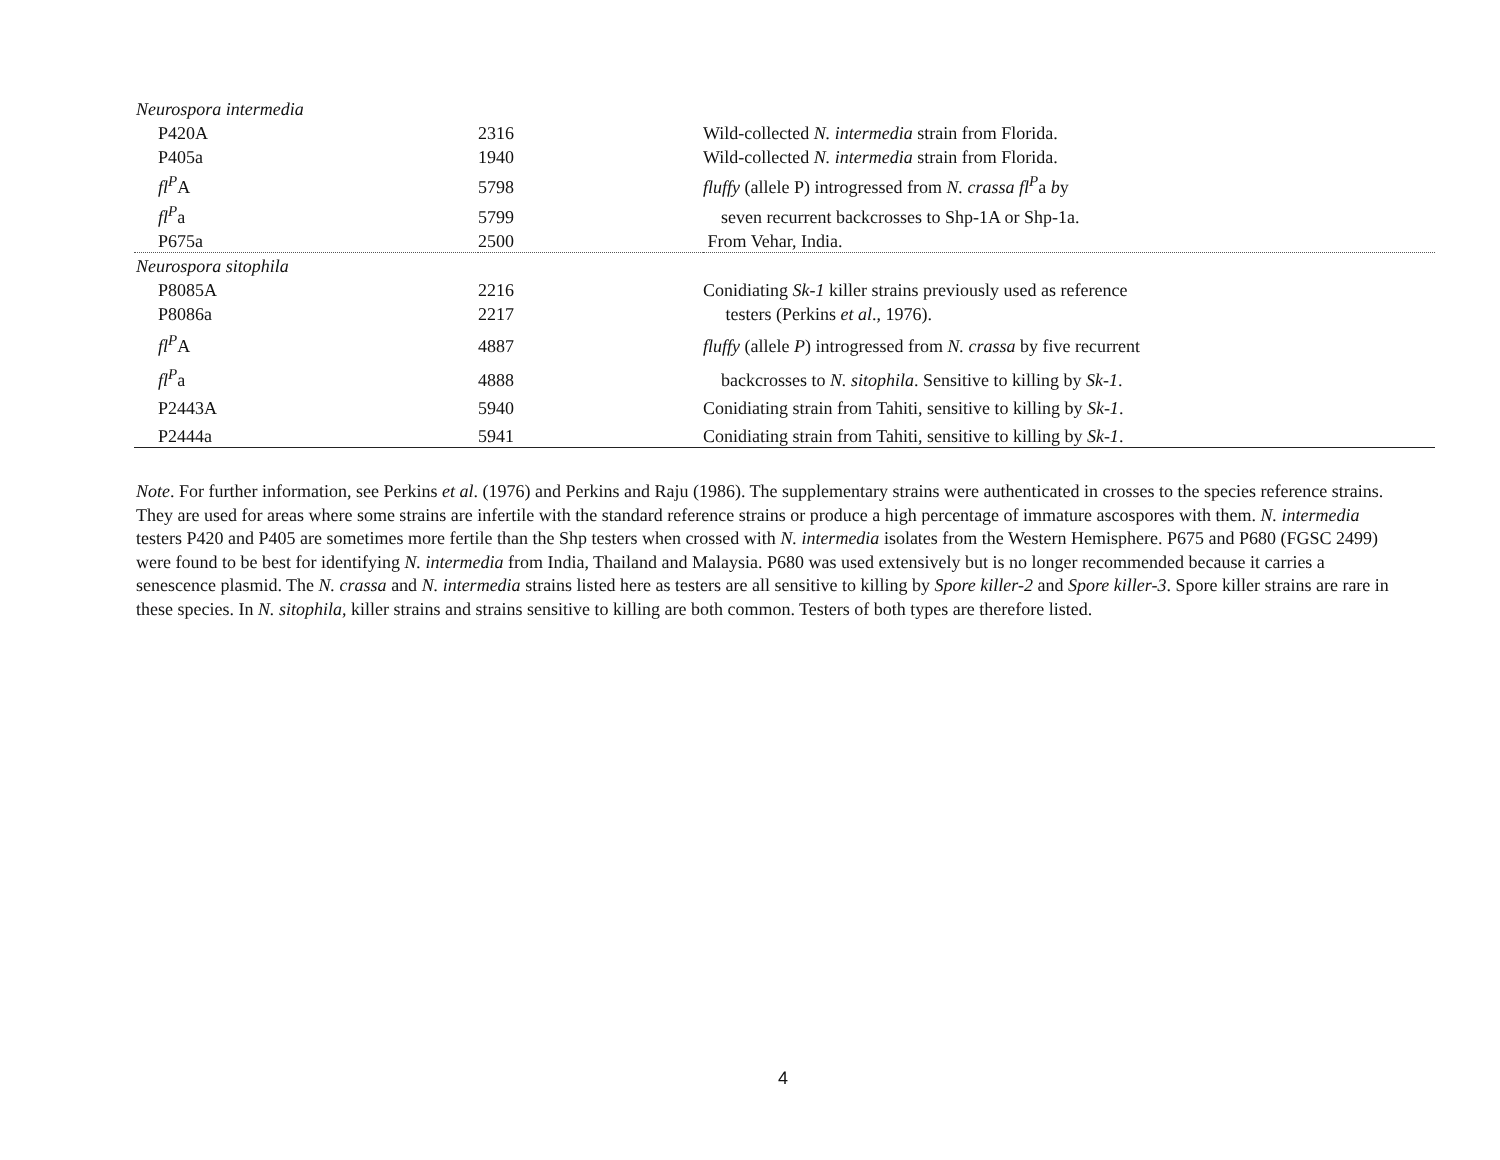| Neurospora intermedia | | |
| P420A | 2316 | Wild-collected N. intermedia strain from Florida. |
| P405a | 1940 | Wild-collected N. intermedia strain from Florida. |
| fl<sup>P</sup> A | 5798 | fluffy (allele P) introgressed from N. crassa fl<sup>P</sup> a b y |
| fl<sup>P</sup> a | 5799 | seven recurrent backcrosses to Shp-1A or Shp-1a. |
| P675a | 2500 | From Vehar, India. |
| Neurospora sitophila | | |
| P8085A | 2216 | Conidiating Sk-1 killer strains previously used as reference |
| P8086a | 2217 | testers (Perkins et al ., 1976). |
| fl<sup>P</sup> A | 4887 | fluffy (allele P ) introgressed from N. crassa by five recurrent |
| fl<sup>P</sup> a | 4888 | backcrosses to N. sitophila . Sensitive to killing by Sk-1 . |
| P2443A | 5940 | Conidiating strain from Tahiti, sensitive to killing by Sk-1 . |
| P2444a | 5941 | Conidiating strain from Tahiti, sensitive to killing by Sk-1 . |
Note. For further information, see Perkins et al. (1976) and Perkins and Raju (1986). The supplementary strains were authenticated in crosses to the species reference strains. They are used for areas where some strains are infertile with the standard reference strains or produce a high percentage of immature ascospores with them. N. intermedia testers P420 and P405 are sometimes more fertile than the Shp testers when crossed with N. intermedia isolates from the Western Hemisphere. P675 and P680 (FGSC 2499) were found to be best for identifying N. intermedia from India, Thailand and Malaysia. P680 was used extensively but is no longer recommended because it carries a senescence plasmid. The N. crassa and N. intermedia strains listed here as testers are all sensitive to killing by Spore killer-2 and Spore killer-3. Spore killer strains are rare in these species. In N. sitophila, killer strains and strains sensitive to killing are both common. Testers of both types are therefore listed.
4